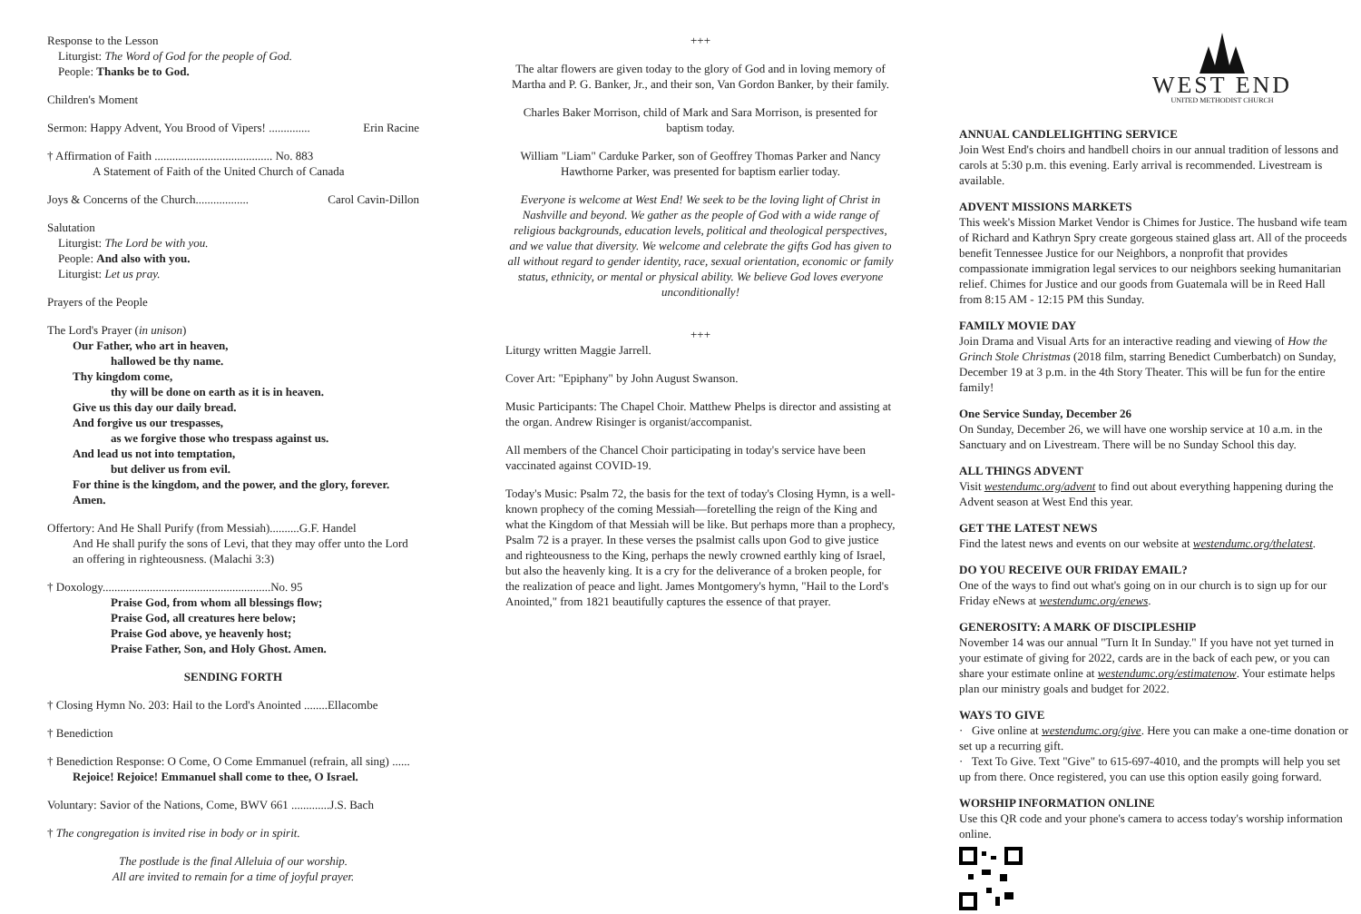Response to the Lesson
Liturgist: The Word of God for the people of God.
People: Thanks be to God.
Children's Moment
Sermon: Happy Advent, You Brood of Vipers! .............. Erin Racine
† Affirmation of Faith ........................................ No. 883
A Statement of Faith of the United Church of Canada
Joys & Concerns of the Church.................. Carol Cavin-Dillon
Salutation
Liturgist: The Lord be with you.
People: And also with you.
Liturgist: Let us pray.
Prayers of the People
The Lord's Prayer (in unison)
Our Father, who art in heaven,
hallowed be thy name.
Thy kingdom come,
thy will be done on earth as it is in heaven.
Give us this day our daily bread.
And forgive us our trespasses,
as we forgive those who trespass against us.
And lead us not into temptation,
but deliver us from evil.
For thine is the kingdom, and the power, and the glory, forever.
Amen.
Offertory: And He Shall Purify (from Messiah)..........G.F. Handel
And He shall purify the sons of Levi, that they may offer unto the Lord
an offering in righteousness. (Malachi 3:3)
† Doxology.........................................................No. 95
Praise God, from whom all blessings flow;
Praise God, all creatures here below;
Praise God above, ye heavenly host;
Praise Father, Son, and Holy Ghost. Amen.
SENDING FORTH
† Closing Hymn No. 203: Hail to the Lord's Anointed ........Ellacombe
† Benediction
† Benediction Response: O Come, O Come Emmanuel (refrain, all sing) ......
Rejoice! Rejoice! Emmanuel shall come to thee, O Israel.
Voluntary: Savior of the Nations, Come, BWV 661 .............J.S. Bach
† The congregation is invited rise in body or in spirit.
The postlude is the final Alleluia of our worship.
All are invited to remain for a time of joyful prayer.
+++
The altar flowers are given today to the glory of God and in loving memory of Martha and P. G. Banker, Jr., and their son, Van Gordon Banker, by their family.
Charles Baker Morrison, child of Mark and Sara Morrison, is presented for baptism today.
William "Liam" Carduke Parker, son of Geoffrey Thomas Parker and Nancy Hawthorne Parker, was presented for baptism earlier today.
Everyone is welcome at West End! We seek to be the loving light of Christ in Nashville and beyond. We gather as the people of God with a wide range of religious backgrounds, education levels, political and theological perspectives, and we value that diversity. We welcome and celebrate the gifts God has given to all without regard to gender identity, race, sexual orientation, economic or family status, ethnicity, or mental or physical ability. We believe God loves everyone unconditionally!
+++
Liturgy written Maggie Jarrell.
Cover Art: "Epiphany" by John August Swanson.
Music Participants: The Chapel Choir. Matthew Phelps is director and assisting at the organ. Andrew Risinger is organist/accompanist.
All members of the Chancel Choir participating in today's service have been vaccinated against COVID-19.
Today's Music: Psalm 72, the basis for the text of today's Closing Hymn, is a well-known prophecy of the coming Messiah—foretelling the reign of the King and what the Kingdom of that Messiah will be like. But perhaps more than a prophecy, Psalm 72 is a prayer. In these verses the psalmist calls upon God to give justice and righteousness to the King, perhaps the newly crowned earthly king of Israel, but also the heavenly king. It is a cry for the deliverance of a broken people, for the realization of peace and light. James Montgomery's hymn, "Hail to the Lord's Anointed," from 1821 beautifully captures the essence of that prayer.
WEST END
UNITED METHODIST CHURCH
ANNUAL CANDLELIGHTING SERVICE
Join West End's choirs and handbell choirs in our annual tradition of lessons and carols at 5:30 p.m. this evening. Early arrival is recommended. Livestream is available.
ADVENT MISSIONS MARKETS
This week's Mission Market Vendor is Chimes for Justice. The husband wife team of Richard and Kathryn Spry create gorgeous stained glass art. All of the proceeds benefit Tennessee Justice for our Neighbors, a nonprofit that provides compassionate immigration legal services to our neighbors seeking humanitarian relief. Chimes for Justice and our goods from Guatemala will be in Reed Hall from 8:15 AM - 12:15 PM this Sunday.
FAMILY MOVIE DAY
Join Drama and Visual Arts for an interactive reading and viewing of How the Grinch Stole Christmas (2018 film, starring Benedict Cumberbatch) on Sunday, December 19 at 3 p.m. in the 4th Story Theater. This will be fun for the entire family!
One Service Sunday, December 26
On Sunday, December 26, we will have one worship service at 10 a.m. in the Sanctuary and on Livestream. There will be no Sunday School this day.
ALL THINGS ADVENT
Visit westendumc.org/advent to find out about everything happening during the Advent season at West End this year.
GET THE LATEST NEWS
Find the latest news and events on our website at westendumc.org/thelatest.
DO YOU RECEIVE OUR FRIDAY EMAIL?
One of the ways to find out what's going on in our church is to sign up for our Friday eNews at westendumc.org/enews.
GENEROSITY: A MARK OF DISCIPLESHIP
November 14 was our annual "Turn It In Sunday." If you have not yet turned in your estimate of giving for 2022, cards are in the back of each pew, or you can share your estimate online at westendumc.org/estimatenow. Your estimate helps plan our ministry goals and budget for 2022.
WAYS TO GIVE
· Give online at westendumc.org/give. Here you can make a one-time donation or set up a recurring gift.
· Text To Give. Text "Give" to 615-697-4010, and the prompts will help you set up from there. Once registered, you can use this option easily going forward.
WORSHIP INFORMATION ONLINE
Use this QR code and your phone's camera to access today's worship information online.